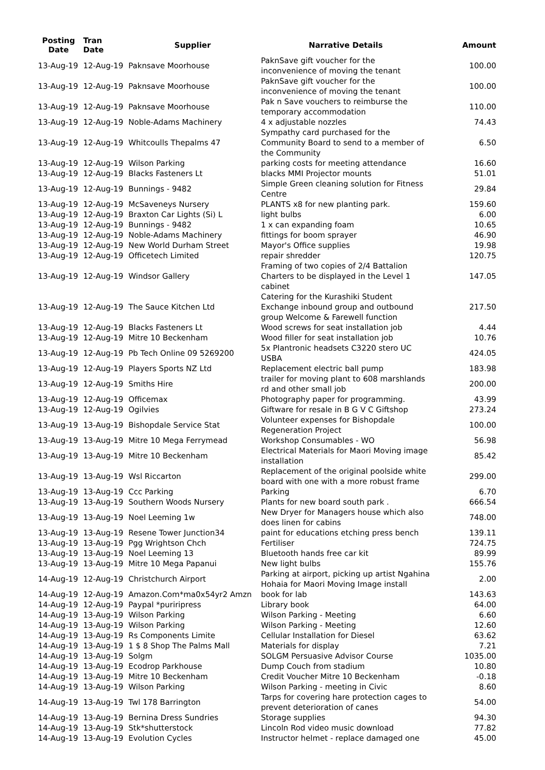| Posting Date | Tran Date | Supplier | Narrative Details | Amount |
| --- | --- | --- | --- | --- |
| 13-Aug-19 | 12-Aug-19 | Paknsave Moorhouse | PaknSave gift voucher for the inconvenience of moving the tenant | 100.00 |
| 13-Aug-19 | 12-Aug-19 | Paknsave Moorhouse | PaknSave gift voucher for the inconvenience of moving the tenant | 100.00 |
| 13-Aug-19 | 12-Aug-19 | Paknsave Moorhouse | Pak n Save vouchers to reimburse the temporary accommodation | 110.00 |
| 13-Aug-19 | 12-Aug-19 | Noble-Adams Machinery | 4 x adjustable nozzles | 74.43 |
| 13-Aug-19 | 12-Aug-19 | Whitcoulls Thepalms 47 | Sympathy card purchased for the Community Board to send to a member of the Community | 6.50 |
| 13-Aug-19 | 12-Aug-19 | Wilson Parking | parking costs for meeting attendance | 16.60 |
| 13-Aug-19 | 12-Aug-19 | Blacks Fasteners Lt | blacks MMI Projector mounts | 51.01 |
| 13-Aug-19 | 12-Aug-19 | Bunnings - 9482 | Simple Green cleaning solution for Fitness Centre | 29.84 |
| 13-Aug-19 | 12-Aug-19 | McSaveneys Nursery | PLANTS x8 for new planting park. | 159.60 |
| 13-Aug-19 | 12-Aug-19 | Braxton Car Lights (Si) L | light bulbs | 6.00 |
| 13-Aug-19 | 12-Aug-19 | Bunnings - 9482 | 1 x can expanding foam | 10.65 |
| 13-Aug-19 | 12-Aug-19 | Noble-Adams Machinery | fittings for boom sprayer | 46.90 |
| 13-Aug-19 | 12-Aug-19 | New World Durham Street | Mayor's Office supplies | 19.98 |
| 13-Aug-19 | 12-Aug-19 | Officetech Limited | repair shredder | 120.75 |
| 13-Aug-19 | 12-Aug-19 | Windsor Gallery | Framing of two copies of 2/4 Battalion Charters to be displayed in the Level 1 cabinet | 147.05 |
| 13-Aug-19 | 12-Aug-19 | The Sauce Kitchen Ltd | Catering for the Kurashiki Student Exchange inbound group and outbound group Welcome & Farewell function | 217.50 |
| 13-Aug-19 | 12-Aug-19 | Blacks Fasteners Lt | Wood screws for seat installation job | 4.44 |
| 13-Aug-19 | 12-Aug-19 | Mitre 10 Beckenham | Wood filler for seat installation job | 10.76 |
| 13-Aug-19 | 12-Aug-19 | Pb Tech Online 09 5269200 | 5x Plantronic headsets C3220 stero UC USBA | 424.05 |
| 13-Aug-19 | 12-Aug-19 | Players Sports NZ Ltd | Replacement electric ball pump | 183.98 |
| 13-Aug-19 | 12-Aug-19 | Smiths Hire | trailer for moving plant to 608 marshlands rd and other small job | 200.00 |
| 13-Aug-19 | 12-Aug-19 | Officemax | Photography paper for programming. | 43.99 |
| 13-Aug-19 | 12-Aug-19 | Ogilvies | Giftware for resale in B G V C Giftshop | 273.24 |
| 13-Aug-19 | 13-Aug-19 | Bishopdale Service Stat | Volunteer expenses for Bishopdale Regeneration Project | 100.00 |
| 13-Aug-19 | 13-Aug-19 | Mitre 10 Mega Ferrymead | Workshop Consumables - WO | 56.98 |
| 13-Aug-19 | 13-Aug-19 | Mitre 10 Beckenham | Electrical Materials for Maori Moving image installation | 85.42 |
| 13-Aug-19 | 13-Aug-19 | Wsl Riccarton | Replacement of the original poolside white board with one with a more robust frame | 299.00 |
| 13-Aug-19 | 13-Aug-19 | Ccc Parking | Parking | 6.70 |
| 13-Aug-19 | 13-Aug-19 | Southern Woods Nursery | Plants for new board south park . | 666.54 |
| 13-Aug-19 | 13-Aug-19 | Noel Leeming 1w | New Dryer for Managers house which also does linen for cabins | 748.00 |
| 13-Aug-19 | 13-Aug-19 | Resene Tower Junction34 | paint for educations etching press bench | 139.11 |
| 13-Aug-19 | 13-Aug-19 | Pgg Wrightson Chch | Fertiliser | 724.75 |
| 13-Aug-19 | 13-Aug-19 | Noel Leeming 13 | Bluetooth hands free car kit | 89.99 |
| 13-Aug-19 | 13-Aug-19 | Mitre 10 Mega Papanui | New light bulbs | 155.76 |
| 14-Aug-19 | 12-Aug-19 | Christchurch Airport | Parking at airport, picking up artist Ngahina Hohaia for Maori Moving Image install | 2.00 |
| 14-Aug-19 | 12-Aug-19 | Amazon.Com*ma0x54yr2 Amzn | book for lab | 143.63 |
| 14-Aug-19 | 12-Aug-19 | Paypal *puriripress | Library book | 64.00 |
| 14-Aug-19 | 13-Aug-19 | Wilson Parking | Wilson Parking - Meeting | 6.60 |
| 14-Aug-19 | 13-Aug-19 | Wilson Parking | Wilson Parking - Meeting | 12.60 |
| 14-Aug-19 | 13-Aug-19 | Rs Components Limite | Cellular Installation for Diesel | 63.62 |
| 14-Aug-19 | 13-Aug-19 | 1 $ 8 Shop The Palms Mall | Materials for display | 7.21 |
| 14-Aug-19 | 13-Aug-19 | Solgm | SOLGM Persuasive Advisor Course | 1035.00 |
| 14-Aug-19 | 13-Aug-19 | Ecodrop Parkhouse | Dump Couch from stadium | 10.80 |
| 14-Aug-19 | 13-Aug-19 | Mitre 10 Beckenham | Credit Voucher Mitre 10 Beckenham | -0.18 |
| 14-Aug-19 | 13-Aug-19 | Wilson Parking | Wilson Parking - meeting in Civic | 8.60 |
| 14-Aug-19 | 13-Aug-19 | Twl 178 Barrington | Tarps for covering hare protection cages to prevent deterioration of canes | 54.00 |
| 14-Aug-19 | 13-Aug-19 | Bernina Dress Sundries | Storage supplies | 94.30 |
| 14-Aug-19 | 13-Aug-19 | Stk*shutterstock | Lincoln Rod video music download | 77.82 |
| 14-Aug-19 | 13-Aug-19 | Evolution Cycles | Instructor helmet - replace damaged one | 45.00 |